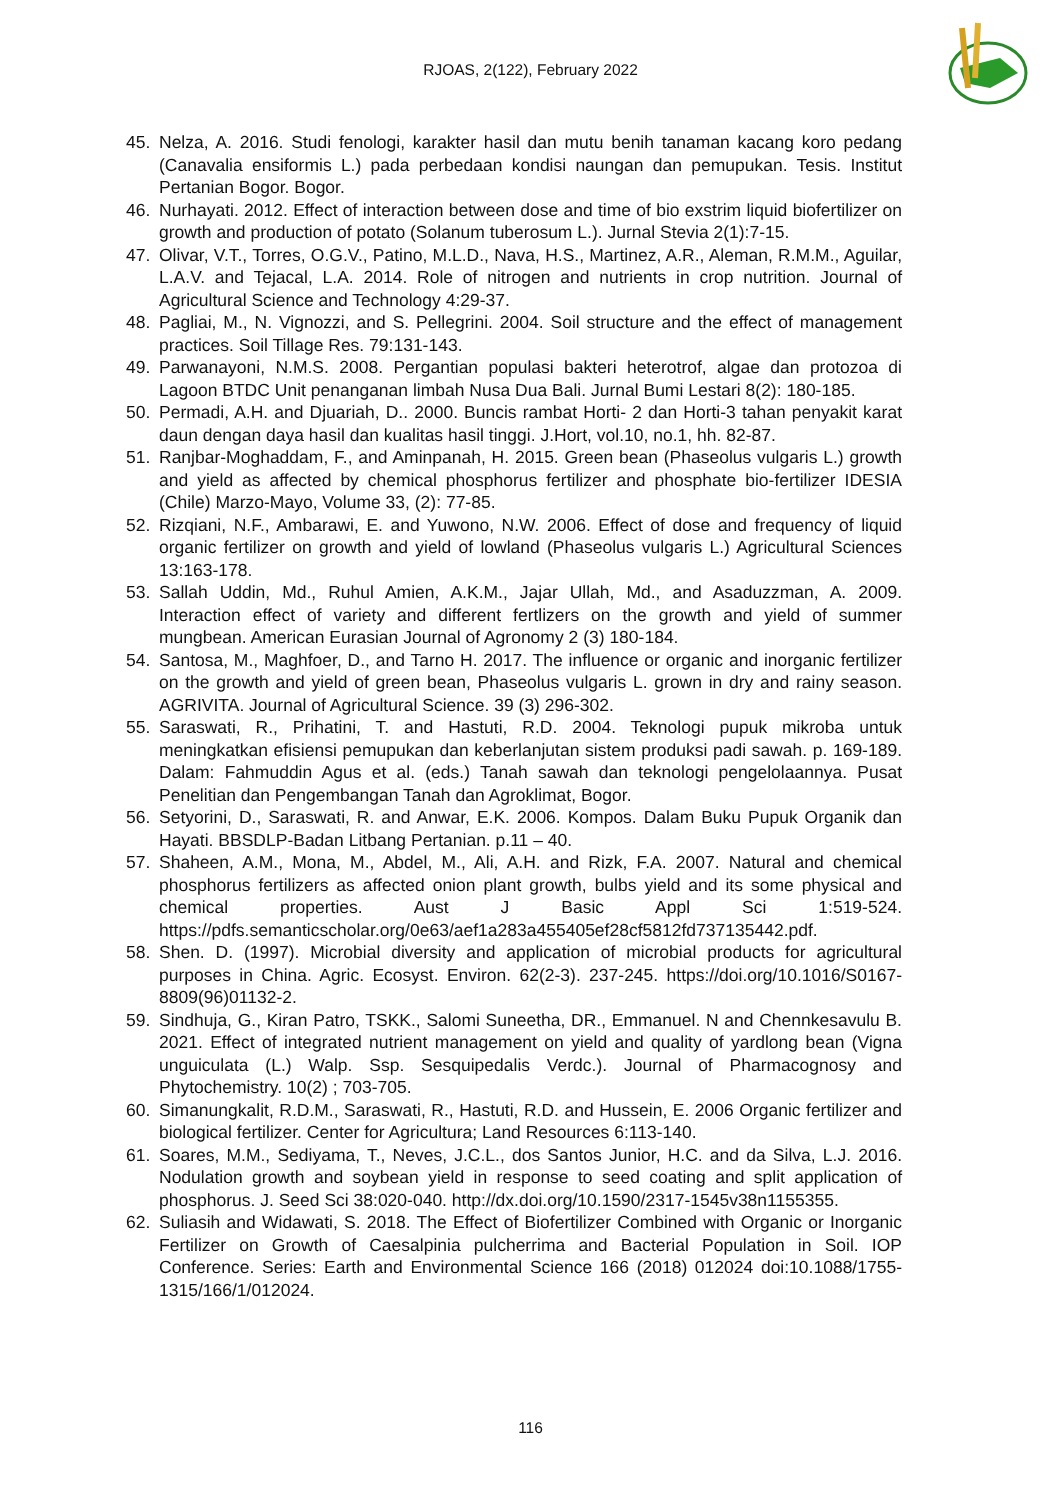RJOAS, 2(122), February 2022
45. Nelza, A. 2016. Studi fenologi, karakter hasil dan mutu benih tanaman kacang koro pedang (Canavalia ensiformis L.) pada perbedaan kondisi naungan dan pemupukan. Tesis. Institut Pertanian Bogor. Bogor.
46. Nurhayati. 2012. Effect of interaction between dose and time of bio exstrim liquid biofertilizer on growth and production of potato (Solanum tuberosum L.). Jurnal Stevia 2(1):7-15.
47. Olivar, V.T., Torres, O.G.V., Patino, M.L.D., Nava, H.S., Martinez, A.R., Aleman, R.M.M., Aguilar, L.A.V. and Tejacal, L.A. 2014. Role of nitrogen and nutrients in crop nutrition. Journal of Agricultural Science and Technology 4:29-37.
48. Pagliai, M., N. Vignozzi, and S. Pellegrini. 2004. Soil structure and the effect of management practices. Soil Tillage Res. 79:131-143.
49. Parwanayoni, N.M.S. 2008. Pergantian populasi bakteri heterotrof, algae dan protozoa di Lagoon BTDC Unit penanganan limbah Nusa Dua Bali. Jurnal Bumi Lestari 8(2): 180-185.
50. Permadi, A.H. and Djuariah, D.. 2000. Buncis rambat Horti- 2 dan Horti-3 tahan penyakit karat daun dengan daya hasil dan kualitas hasil tinggi. J.Hort, vol.10, no.1, hh. 82-87.
51. Ranjbar-Moghaddam, F., and Aminpanah, H. 2015. Green bean (Phaseolus vulgaris L.) growth and yield as affected by chemical phosphorus fertilizer and phosphate bio-fertilizer IDESIA (Chile) Marzo-Mayo, Volume 33, (2): 77-85.
52. Rizqiani, N.F., Ambarawi, E. and Yuwono, N.W. 2006. Effect of dose and frequency of liquid organic fertilizer on growth and yield of lowland (Phaseolus vulgaris L.) Agricultural Sciences 13:163-178.
53. Sallah Uddin, Md., Ruhul Amien, A.K.M., Jajar Ullah, Md., and Asaduzzman, A. 2009. Interaction effect of variety and different fertlizers on the growth and yield of summer mungbean. American Eurasian Journal of Agronomy 2 (3) 180-184.
54. Santosa, M., Maghfoer, D., and Tarno H. 2017. The influence or organic and inorganic fertilizer on the growth and yield of green bean, Phaseolus vulgaris L. grown in dry and rainy season. AGRIVITA. Journal of Agricultural Science. 39 (3) 296-302.
55. Saraswati, R., Prihatini, T. and Hastuti, R.D. 2004. Teknologi pupuk mikroba untuk meningkatkan efisiensi pemupukan dan keberlanjutan sistem produksi padi sawah. p. 169-189. Dalam: Fahmuddin Agus et al. (eds.) Tanah sawah dan teknologi pengelolaannya. Pusat Penelitian dan Pengembangan Tanah dan Agroklimat, Bogor.
56. Setyorini, D., Saraswati, R. and Anwar, E.K. 2006. Kompos. Dalam Buku Pupuk Organik dan Hayati. BBSDLP-Badan Litbang Pertanian. p.11 – 40.
57. Shaheen, A.M., Mona, M., Abdel, M., Ali, A.H. and Rizk, F.A. 2007. Natural and chemical phosphorus fertilizers as affected onion plant growth, bulbs yield and its some physical and chemical properties. Aust J Basic Appl Sci 1:519-524. https://pdfs.semanticscholar.org/0e63/aef1a283a455405ef28cf5812fd737135442.pdf.
58. Shen. D. (1997). Microbial diversity and application of microbial products for agricultural purposes in China. Agric. Ecosyst. Environ. 62(2-3). 237-245. https://doi.org/10.1016/S0167-8809(96)01132-2.
59. Sindhuja, G., Kiran Patro, TSKK., Salomi Suneetha, DR., Emmanuel. N and Chennkesavulu B. 2021. Effect of integrated nutrient management on yield and quality of yardlong bean (Vigna unguiculata (L.) Walp. Ssp. Sesquipedalis Verdc.). Journal of Pharmacognosy and Phytochemistry. 10(2) ; 703-705.
60. Simanungkalit, R.D.M., Saraswati, R., Hastuti, R.D. and Hussein, E. 2006 Organic fertilizer and biological fertilizer. Center for Agricultura; Land Resources 6:113-140.
61. Soares, M.M., Sediyama, T., Neves, J.C.L., dos Santos Junior, H.C. and da Silva, L.J. 2016. Nodulation growth and soybean yield in response to seed coating and split application of phosphorus. J. Seed Sci 38:020-040. http://dx.doi.org/10.1590/2317-1545v38n1155355.
62. Suliasih and Widawati, S. 2018. The Effect of Biofertilizer Combined with Organic or Inorganic Fertilizer on Growth of Caesalpinia pulcherrima and Bacterial Population in Soil. IOP Conference. Series: Earth and Environmental Science 166 (2018) 012024 doi:10.1088/1755-1315/166/1/012024.
116